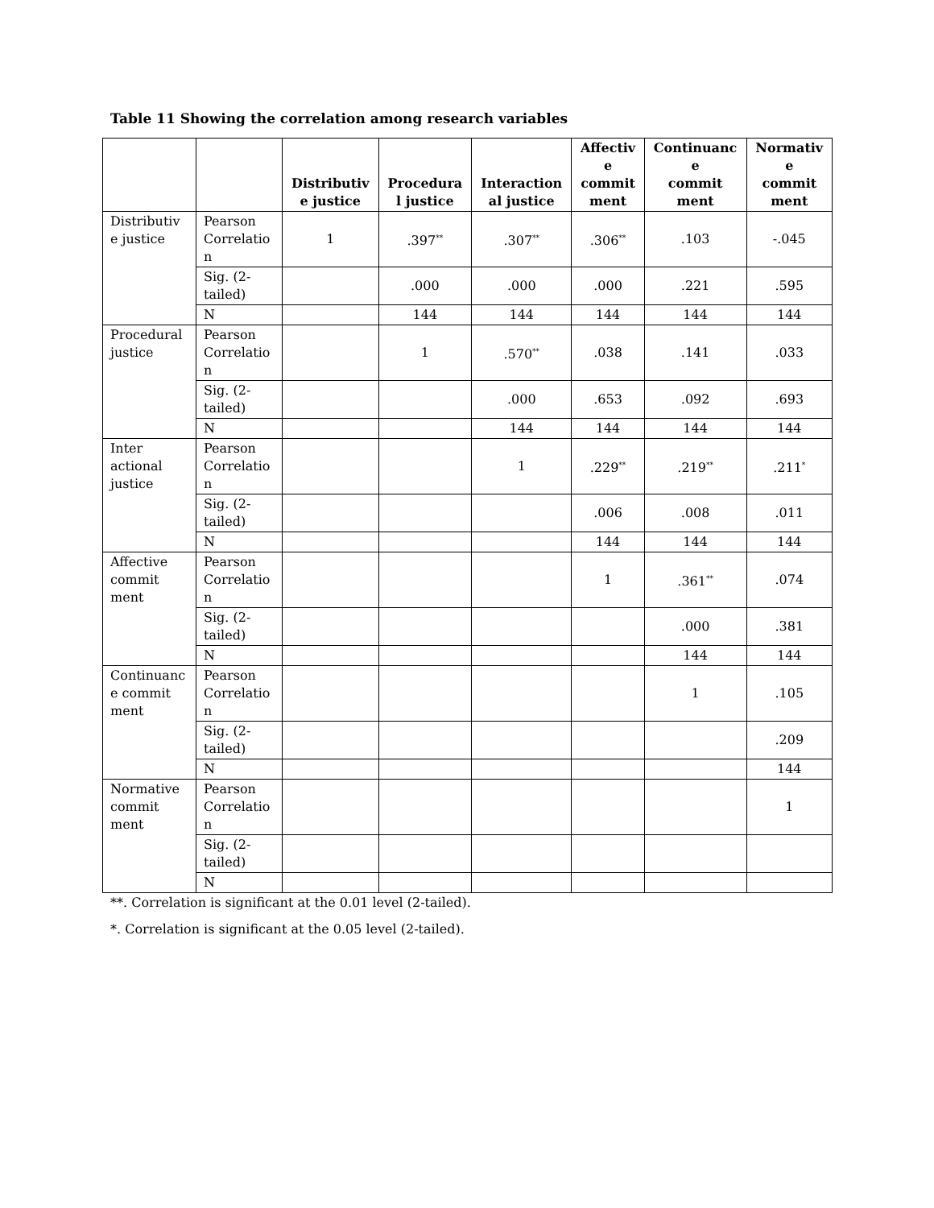Table 11 Showing the correlation among research variables
| | | Distributiv e justice | Procedura l justice | Interaction al justice | Affectiv e commit ment | Continuanc e commit ment | Normativ e commit ment |
| --- | --- | --- | --- | --- | --- | --- | --- |
| Distributiv e justice | Pearson Correlatio n | 1 | .397<sup>**</sup> | .307<sup>**</sup> | .306<sup>**</sup> | .103 | -.045 |
| | Sig. (2- tailed) | | .000 | .000 | .000 | .221 | .595 |
| | N | | 144 | 144 | 144 | 144 | 144 |
| Procedural justice | Pearson Correlatio n | | 1 | .570<sup>**</sup> | .038 | .141 | .033 |
| | Sig. (2- tailed) | | | .000 | .653 | .092 | .693 |
| | N | | | 144 | 144 | 144 | 144 |
| Inter actional justice | Pearson Correlatio n | | | 1 | .229<sup>**</sup> | .219<sup>**</sup> | .211<sup>*</sup> |
| | Sig. (2- tailed) | | | | .006 | .008 | .011 |
| | N | | | | 144 | 144 | 144 |
| Affective commit ment | Pearson Correlatio n | | | | 1 | .361<sup>**</sup> | .074 |
| | Sig. (2- tailed) | | | | | .000 | .381 |
| | N | | | | | 144 | 144 |
| Continuanc e commit ment | Pearson Correlatio n | | | | | 1 | .105 |
| | Sig. (2- tailed) | | | | | | .209 |
| | N | | | | | | 144 |
| Normative commit ment | Pearson Correlatio n | | | | | | 1 |
| | Sig. (2- tailed) | | | | | | |
| | N | | | | | | |
**. Correlation is significant at the 0.01 level (2-tailed).
*. Correlation is significant at the 0.05 level (2-tailed).